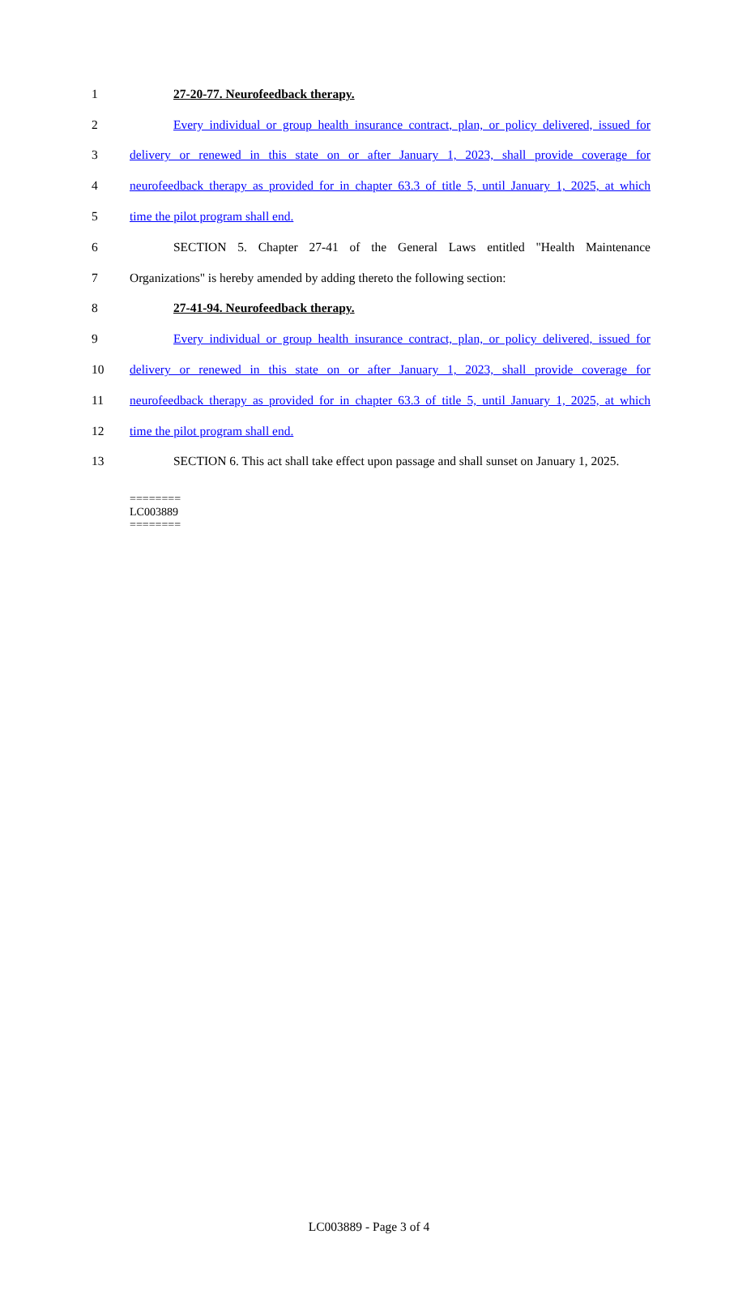1 27-20-77. Neurofeedback therapy.
2 Every individual or group health insurance contract, plan, or policy delivered, issued for
3 delivery or renewed in this state on or after January 1, 2023, shall provide coverage for
4 neurofeedback therapy as provided for in chapter 63.3 of title 5, until January 1, 2025, at which
5 time the pilot program shall end.
6 SECTION 5. Chapter 27-41 of the General Laws entitled "Health Maintenance
7 Organizations" is hereby amended by adding thereto the following section:
8 27-41-94. Neurofeedback therapy.
9 Every individual or group health insurance contract, plan, or policy delivered, issued for
10 delivery or renewed in this state on or after January 1, 2023, shall provide coverage for
11 neurofeedback therapy as provided for in chapter 63.3 of title 5, until January 1, 2025, at which
12 time the pilot program shall end.
13 SECTION 6. This act shall take effect upon passage and shall sunset on January 1, 2025.
========
LC003889
========
LC003889 - Page 3 of 4